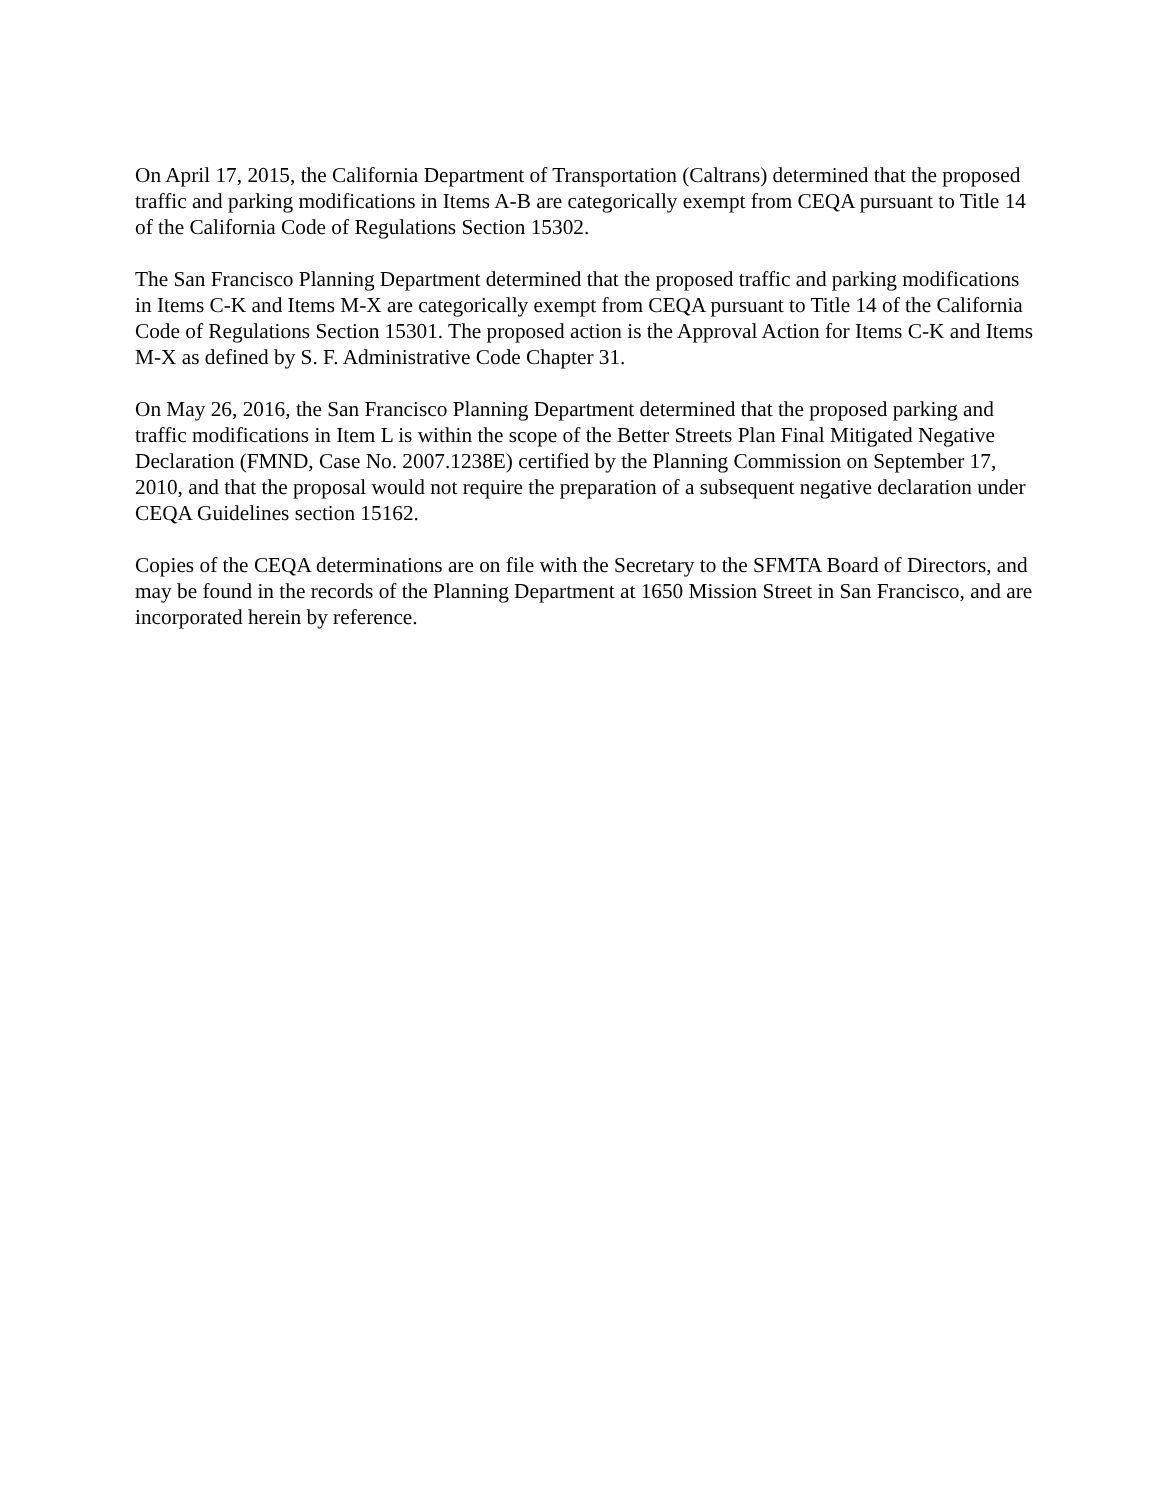On April 17, 2015, the California Department of Transportation (Caltrans) determined that the proposed traffic and parking modifications in Items A-B are categorically exempt from CEQA pursuant to Title 14 of the California Code of Regulations Section 15302.
The San Francisco Planning Department determined that the proposed traffic and parking modifications in Items C-K and Items M-X are categorically exempt from CEQA pursuant to Title 14 of the California Code of Regulations Section 15301. The proposed action is the Approval Action for Items C-K and Items M-X as defined by S. F. Administrative Code Chapter 31.
On May 26, 2016, the San Francisco Planning Department determined that the proposed parking and traffic modifications in Item L is within the scope of the Better Streets Plan Final Mitigated Negative Declaration (FMND, Case No. 2007.1238E) certified by the Planning Commission on September 17, 2010, and that the proposal would not require the preparation of a subsequent negative declaration under CEQA Guidelines section 15162.
Copies of the CEQA determinations are on file with the Secretary to the SFMTA Board of Directors, and may be found in the records of the Planning Department at 1650 Mission Street in San Francisco, and are incorporated herein by reference.